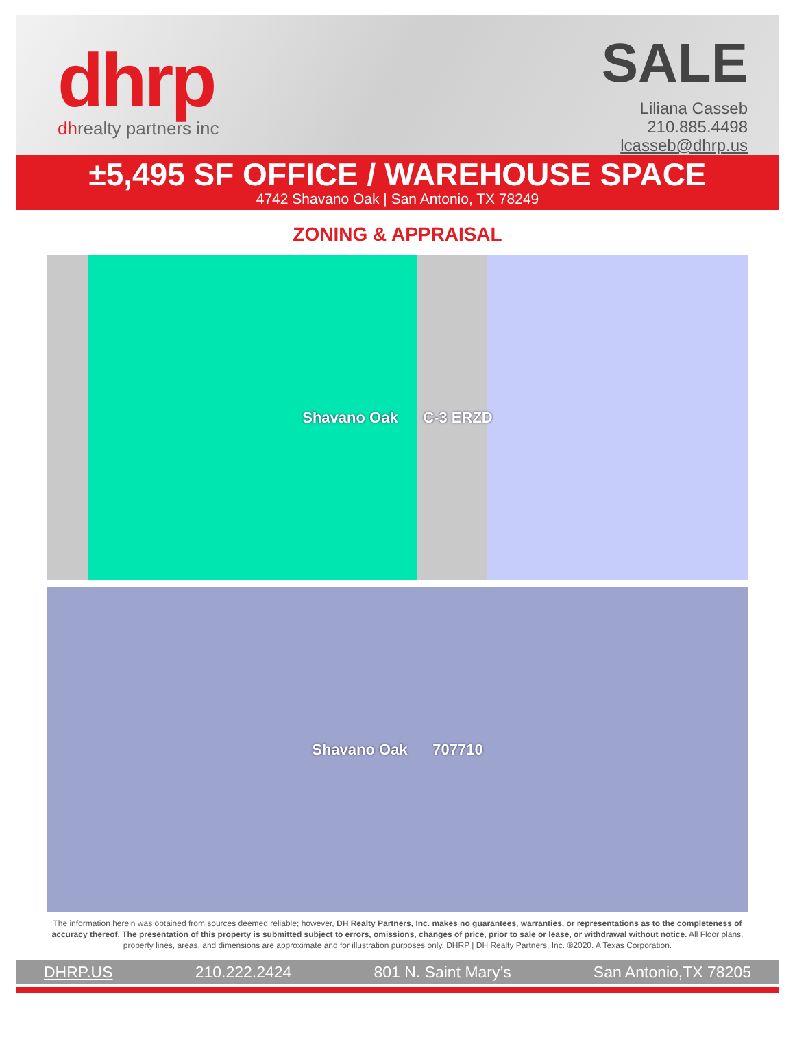dhrp
dhrealty partners inc
SALE
Liliana Casseb
210.885.4498
lcasseb@dhrp.us
±5,495 SF OFFICE / WAREHOUSE SPACE
4742 Shavano Oak | San Antonio, TX 78249
ZONING & APPRAISAL
Shavano Oak C-3 ERZD
Shavano Oak 707710
The information herein was obtained from sources deemed reliable; however, DH Realty Partners, Inc. makes no guarantees, warranties, or representations as to the completeness of accuracy thereof. The presentation of this property is submitted subject to errors, omissions, changes of price, prior to sale or lease, or withdrawal without notice. All Floor plans, property lines, areas, and dimensions are approximate and for illustration purposes only. DHRP | DH Realty Partners, Inc. ®2020. A Texas Corporation.
DHRP.US 210.222.2424 801 N. Saint Mary’s San Antonio,TX 78205